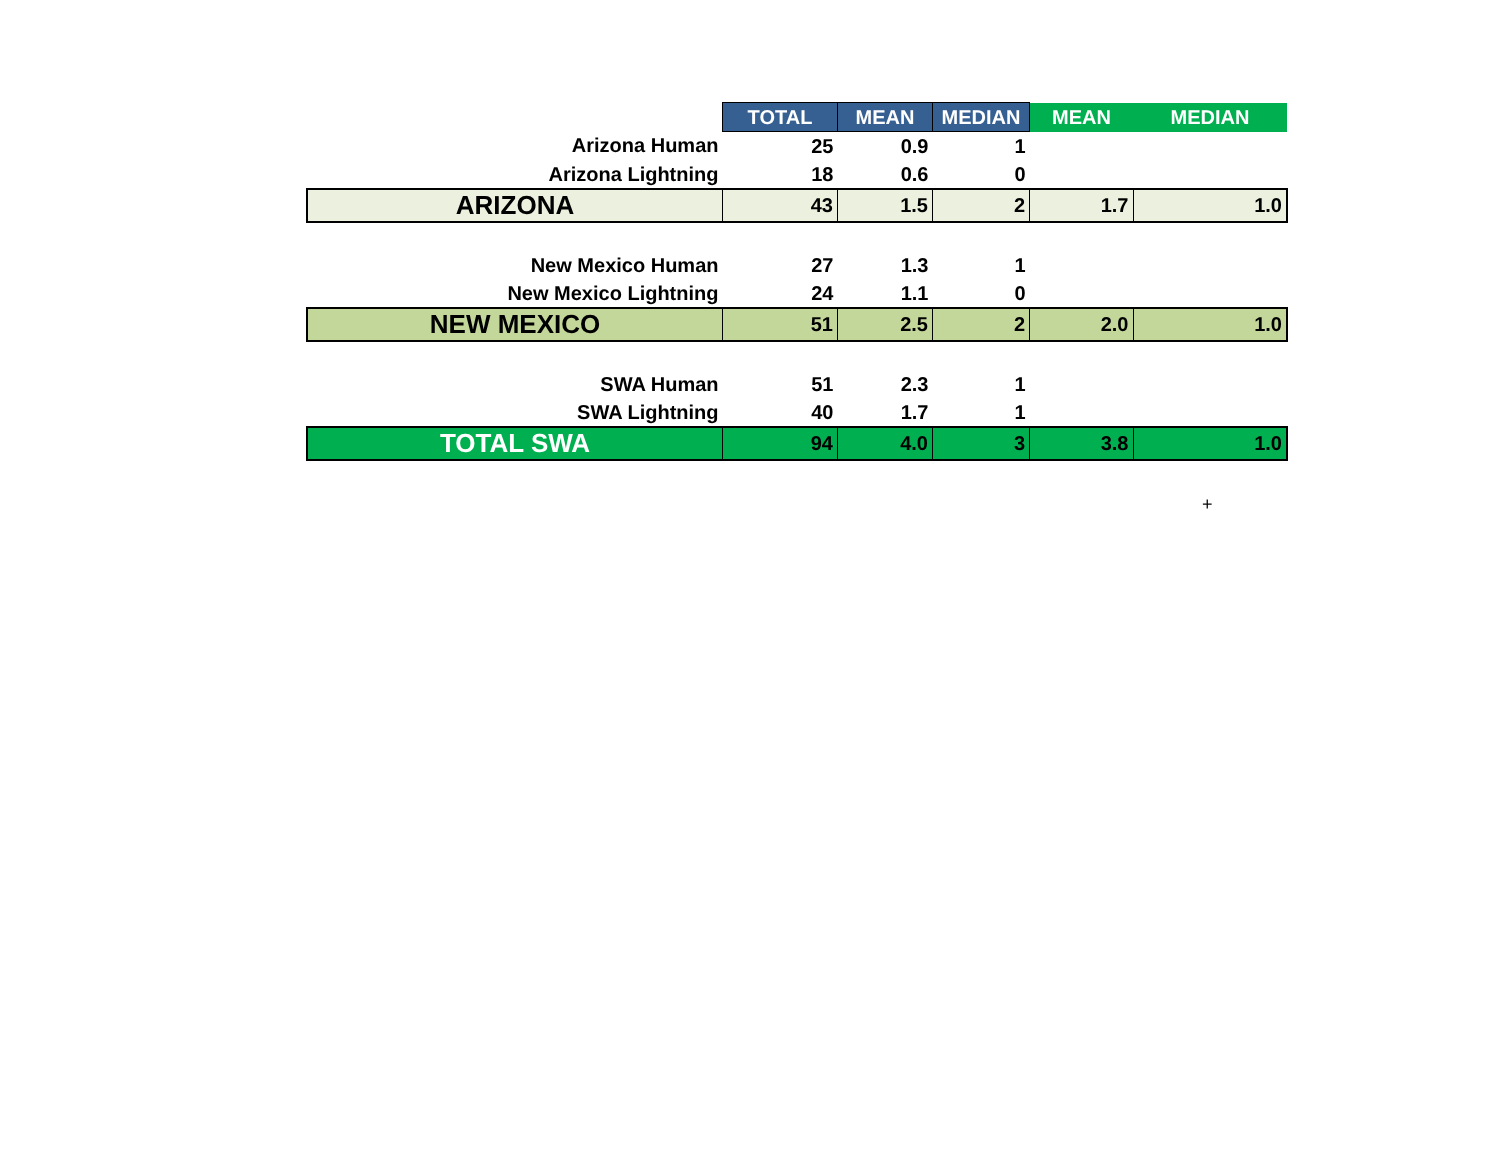| | TOTAL | MEAN | MEDIAN | MEAN | MEDIAN |
| --- | --- | --- | --- | --- | --- |
| Arizona Human | 25 | 0.9 | 1 | | |
| Arizona Lightning | 18 | 0.6 | 0 | | |
| ARIZONA | 43 | 1.5 | 2 | 1.7 | 1.0 |
| New Mexico Human | 27 | 1.3 | 1 | | |
| New Mexico Lightning | 24 | 1.1 | 0 | | |
| NEW MEXICO | 51 | 2.5 | 2 | 2.0 | 1.0 |
| SWA Human | 51 | 2.3 | 1 | | |
| SWA Lightning | 40 | 1.7 | 1 | | |
| TOTAL SWA | 94 | 4.0 | 3 | 3.8 | 1.0 |
+